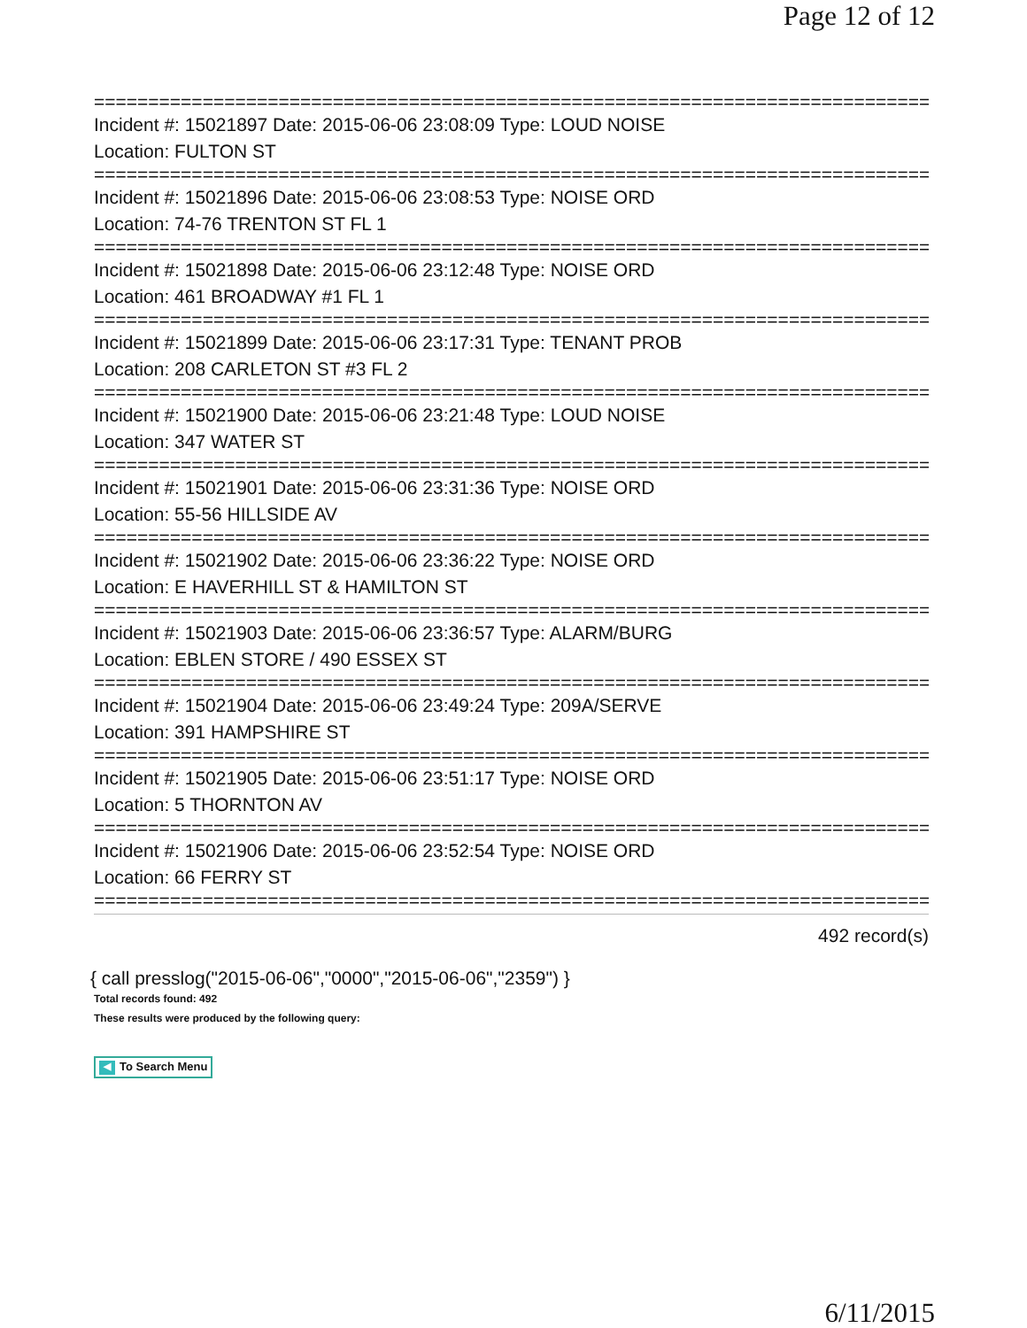Page 12 of 12
==============================================================================
Incident #: 15021897 Date: 2015-06-06 23:08:09 Type: LOUD NOISE
Location: FULTON ST
==============================================================================
Incident #: 15021896 Date: 2015-06-06 23:08:53 Type: NOISE ORD
Location: 74-76 TRENTON ST FL 1
==============================================================================
Incident #: 15021898 Date: 2015-06-06 23:12:48 Type: NOISE ORD
Location: 461 BROADWAY #1 FL 1
==============================================================================
Incident #: 15021899 Date: 2015-06-06 23:17:31 Type: TENANT PROB
Location: 208 CARLETON ST #3 FL 2
==============================================================================
Incident #: 15021900 Date: 2015-06-06 23:21:48 Type: LOUD NOISE
Location: 347 WATER ST
==============================================================================
Incident #: 15021901 Date: 2015-06-06 23:31:36 Type: NOISE ORD
Location: 55-56 HILLSIDE AV
==============================================================================
Incident #: 15021902 Date: 2015-06-06 23:36:22 Type: NOISE ORD
Location: E HAVERHILL ST & HAMILTON ST
==============================================================================
Incident #: 15021903 Date: 2015-06-06 23:36:57 Type: ALARM/BURG
Location: EBLEN STORE / 490 ESSEX ST
==============================================================================
Incident #: 15021904 Date: 2015-06-06 23:49:24 Type: 209A/SERVE
Location: 391 HAMPSHIRE ST
==============================================================================
Incident #: 15021905 Date: 2015-06-06 23:51:17 Type: NOISE ORD
Location: 5 THORNTON AV
==============================================================================
Incident #: 15021906 Date: 2015-06-06 23:52:54 Type: NOISE ORD
Location: 66 FERRY ST
==============================================================================
492 record(s)
{ call presslog("2015-06-06","0000","2015-06-06","2359") }
Total records found: 492
These results were produced by the following query:
◀ To Search Menu
6/11/2015